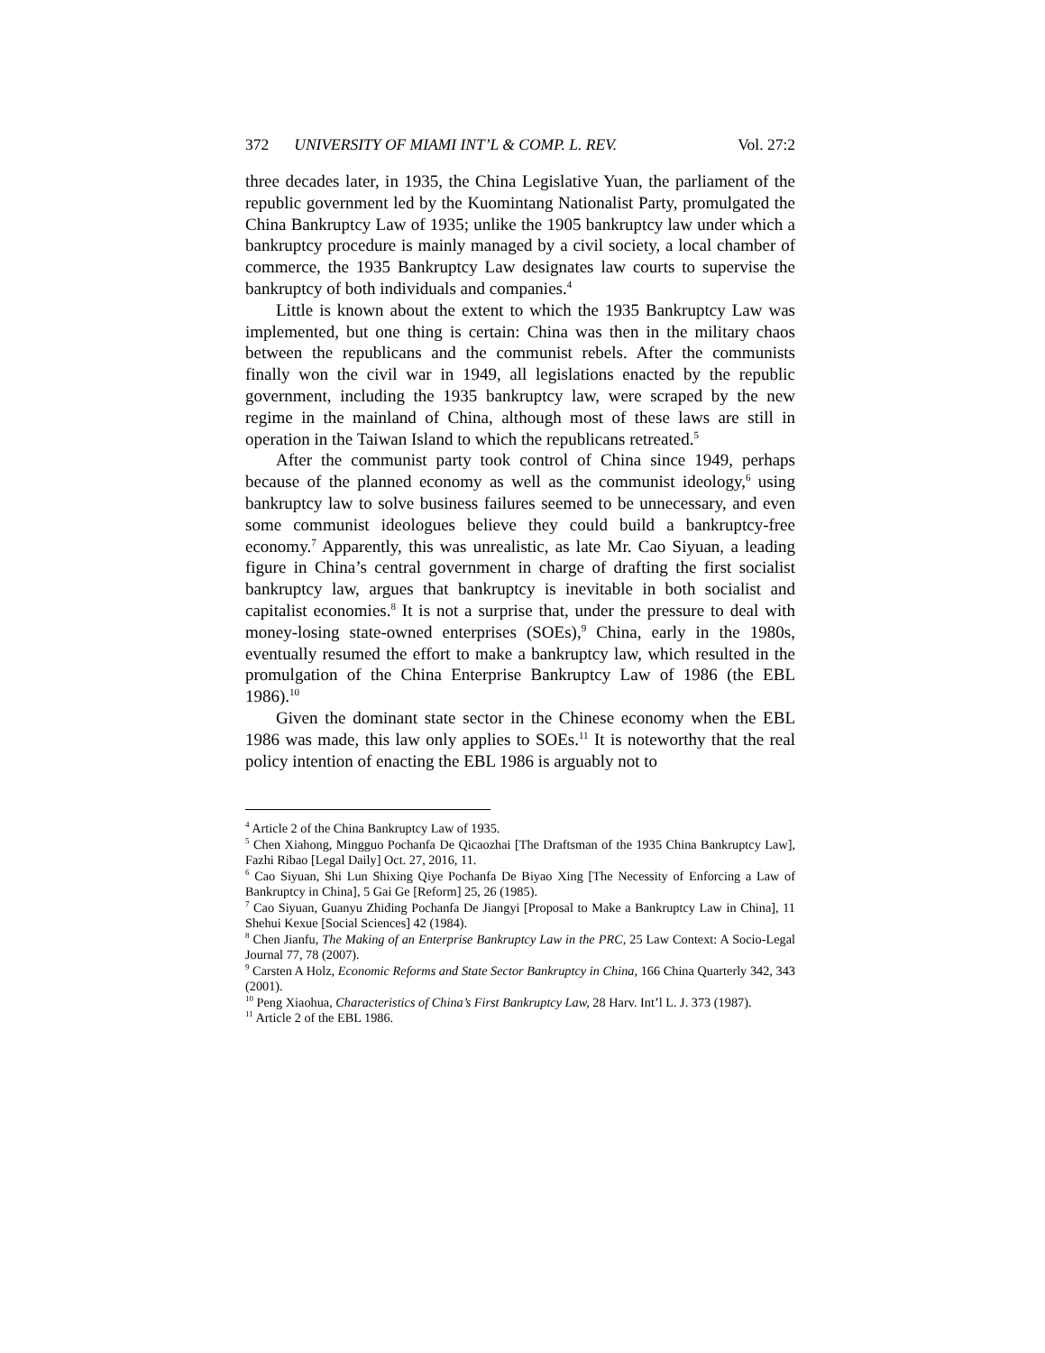372 UNIVERSITY OF MIAMI INT’L & COMP. L. REV. Vol. 27:2
three decades later, in 1935, the China Legislative Yuan, the parliament of the republic government led by the Kuomintang Nationalist Party, promulgated the China Bankruptcy Law of 1935; unlike the 1905 bankruptcy law under which a bankruptcy procedure is mainly managed by a civil society, a local chamber of commerce, the 1935 Bankruptcy Law designates law courts to supervise the bankruptcy of both individuals and companies.<sup>4</sup>
Little is known about the extent to which the 1935 Bankruptcy Law was implemented, but one thing is certain: China was then in the military chaos between the republicans and the communist rebels. After the communists finally won the civil war in 1949, all legislations enacted by the republic government, including the 1935 bankruptcy law, were scraped by the new regime in the mainland of China, although most of these laws are still in operation in the Taiwan Island to which the republicans retreated.<sup>5</sup>
After the communist party took control of China since 1949, perhaps because of the planned economy as well as the communist ideology,<sup>6</sup> using bankruptcy law to solve business failures seemed to be unnecessary, and even some communist ideologues believe they could build a bankruptcy-free economy.<sup>7</sup> Apparently, this was unrealistic, as late Mr. Cao Siyuan, a leading figure in China’s central government in charge of drafting the first socialist bankruptcy law, argues that bankruptcy is inevitable in both socialist and capitalist economies.<sup>8</sup> It is not a surprise that, under the pressure to deal with money-losing state-owned enterprises (SOEs),<sup>9</sup> China, early in the 1980s, eventually resumed the effort to make a bankruptcy law, which resulted in the promulgation of the China Enterprise Bankruptcy Law of 1986 (the EBL 1986).<sup>10</sup>
Given the dominant state sector in the Chinese economy when the EBL 1986 was made, this law only applies to SOEs.<sup>11</sup> It is noteworthy that the real policy intention of enacting the EBL 1986 is arguably not to
<sup>4</sup> Article 2 of the China Bankruptcy Law of 1935.
<sup>5</sup> Chen Xiahong, Mingguo Pochanfa De Qicaozhai [The Draftsman of the 1935 China Bankruptcy Law], Fazhi Ribao [Legal Daily] Oct. 27, 2016, 11.
<sup>6</sup> Cao Siyuan, Shi Lun Shixing Qiye Pochanfa De Biyao Xing [The Necessity of Enforcing a Law of Bankruptcy in China], 5 Gai Ge [Reform] 25, 26 (1985).
<sup>7</sup> Cao Siyuan, Guanyu Zhiding Pochanfa De Jiangyi [Proposal to Make a Bankruptcy Law in China], 11 Shehui Kexue [Social Sciences] 42 (1984).
<sup>8</sup> Chen Jianfu, The Making of an Enterprise Bankruptcy Law in the PRC, 25 Law Context: A Socio-Legal Journal 77, 78 (2007).
<sup>9</sup> Carsten A Holz, Economic Reforms and State Sector Bankruptcy in China, 166 China Quarterly 342, 343 (2001).
<sup>10</sup> Peng Xiaohua, Characteristics of China’s First Bankruptcy Law, 28 Harv. Int’l L. J. 373 (1987).
<sup>11</sup> Article 2 of the EBL 1986.